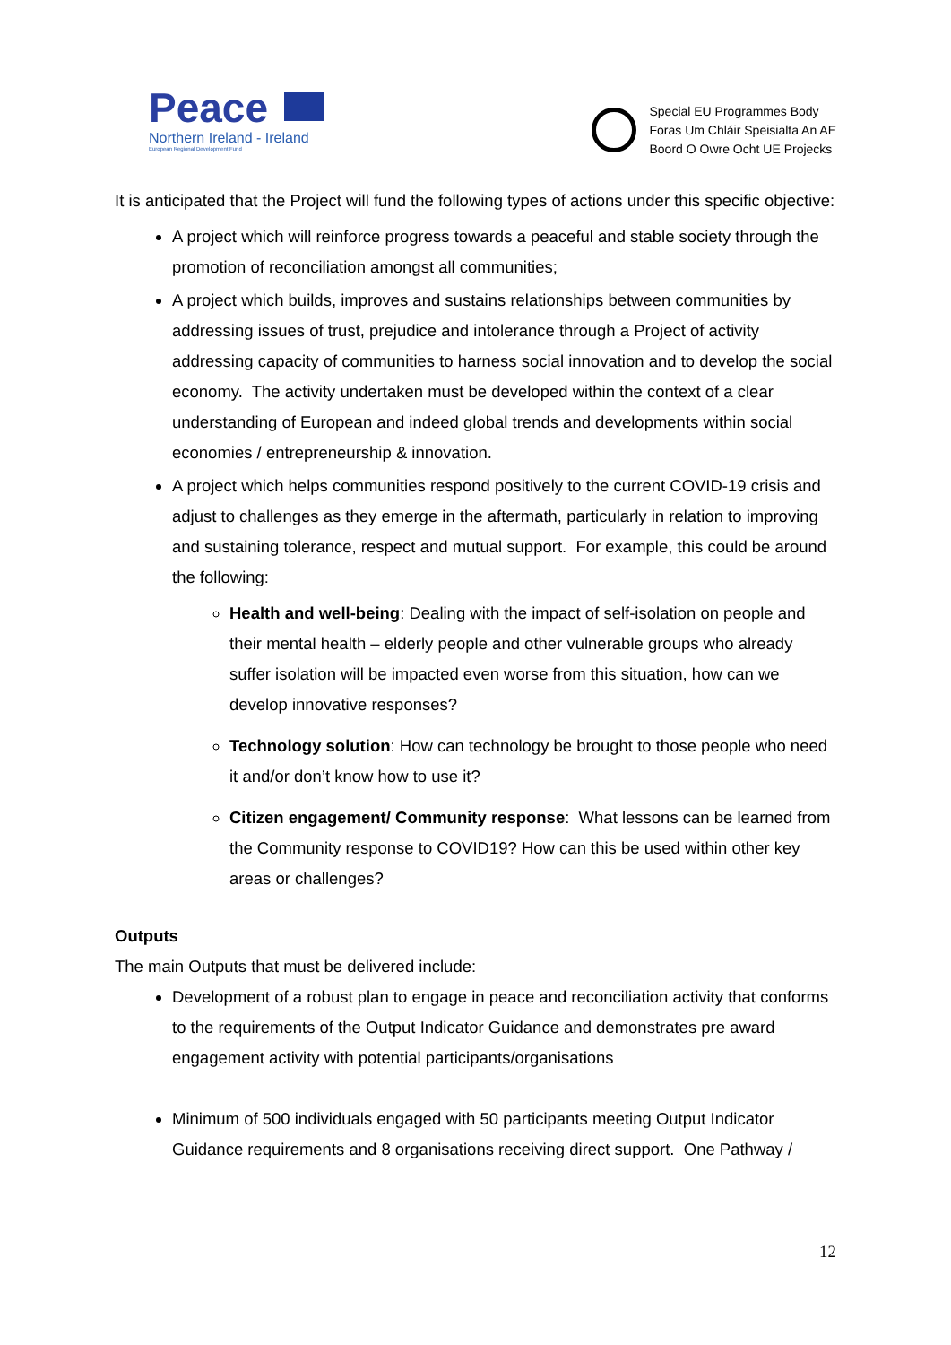Peace
Northern Ireland - Ireland
European Regional Development Fund
Special EU Programmes Body
Foras Um Chláir Speisialta An AE
Boord O Owre Ocht UE Projecks
It is anticipated that the Project will fund the following types of actions under this specific objective:
A project which will reinforce progress towards a peaceful and stable society through the promotion of reconciliation amongst all communities;
A project which builds, improves and sustains relationships between communities by addressing issues of trust, prejudice and intolerance through a Project of activity addressing capacity of communities to harness social innovation and to develop the social economy. The activity undertaken must be developed within the context of a clear understanding of European and indeed global trends and developments within social economies / entrepreneurship & innovation.
A project which helps communities respond positively to the current COVID-19 crisis and adjust to challenges as they emerge in the aftermath, particularly in relation to improving and sustaining tolerance, respect and mutual support. For example, this could be around the following:
Health and well-being: Dealing with the impact of self-isolation on people and their mental health – elderly people and other vulnerable groups who already suffer isolation will be impacted even worse from this situation, how can we develop innovative responses?
Technology solution: How can technology be brought to those people who need it and/or don’t know how to use it?
Citizen engagement/ Community response: What lessons can be learned from the Community response to COVID19? How can this be used within other key areas or challenges?
Outputs
The main Outputs that must be delivered include:
Development of a robust plan to engage in peace and reconciliation activity that conforms to the requirements of the Output Indicator Guidance and demonstrates pre award engagement activity with potential participants/organisations
Minimum of 500 individuals engaged with 50 participants meeting Output Indicator Guidance requirements and 8 organisations receiving direct support. One Pathway /
12